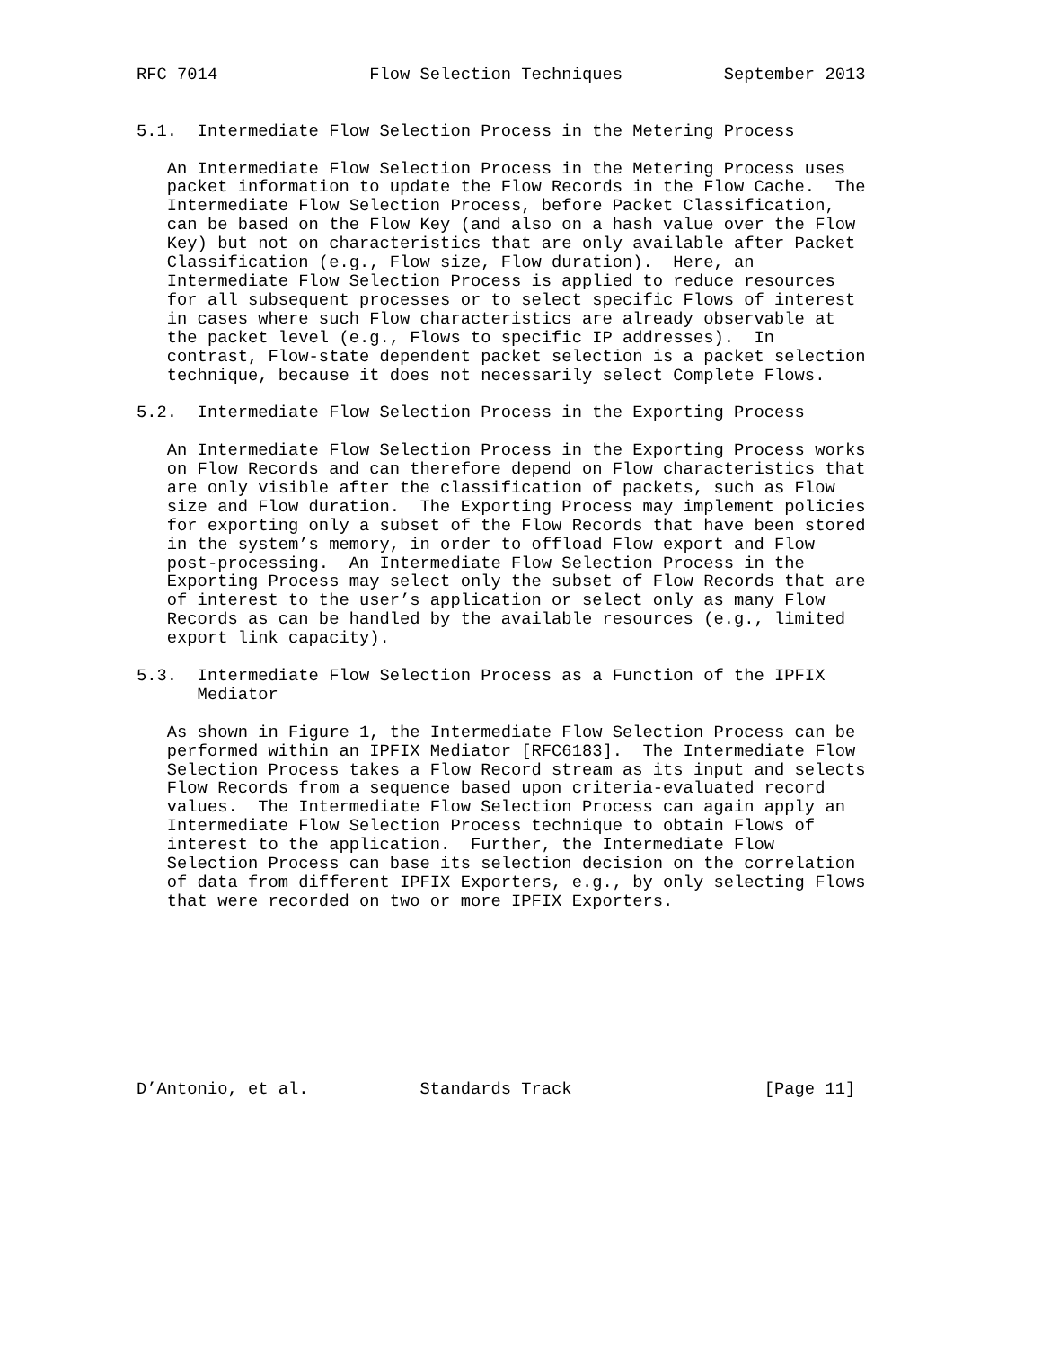RFC 7014               Flow Selection Techniques          September 2013


5.1.  Intermediate Flow Selection Process in the Metering Process

   An Intermediate Flow Selection Process in the Metering Process uses
   packet information to update the Flow Records in the Flow Cache.  The
   Intermediate Flow Selection Process, before Packet Classification,
   can be based on the Flow Key (and also on a hash value over the Flow
   Key) but not on characteristics that are only available after Packet
   Classification (e.g., Flow size, Flow duration).  Here, an
   Intermediate Flow Selection Process is applied to reduce resources
   for all subsequent processes or to select specific Flows of interest
   in cases where such Flow characteristics are already observable at
   the packet level (e.g., Flows to specific IP addresses).  In
   contrast, Flow-state dependent packet selection is a packet selection
   technique, because it does not necessarily select Complete Flows.

5.2.  Intermediate Flow Selection Process in the Exporting Process

   An Intermediate Flow Selection Process in the Exporting Process works
   on Flow Records and can therefore depend on Flow characteristics that
   are only visible after the classification of packets, such as Flow
   size and Flow duration.  The Exporting Process may implement policies
   for exporting only a subset of the Flow Records that have been stored
   in the system’s memory, in order to offload Flow export and Flow
   post-processing.  An Intermediate Flow Selection Process in the
   Exporting Process may select only the subset of Flow Records that are
   of interest to the user’s application or select only as many Flow
   Records as can be handled by the available resources (e.g., limited
   export link capacity).

5.3.  Intermediate Flow Selection Process as a Function of the IPFIX
      Mediator

   As shown in Figure 1, the Intermediate Flow Selection Process can be
   performed within an IPFIX Mediator [RFC6183].  The Intermediate Flow
   Selection Process takes a Flow Record stream as its input and selects
   Flow Records from a sequence based upon criteria-evaluated record
   values.  The Intermediate Flow Selection Process can again apply an
   Intermediate Flow Selection Process technique to obtain Flows of
   interest to the application.  Further, the Intermediate Flow
   Selection Process can base its selection decision on the correlation
   of data from different IPFIX Exporters, e.g., by only selecting Flows
   that were recorded on two or more IPFIX Exporters.









D’Antonio, et al.           Standards Track                   [Page 11]